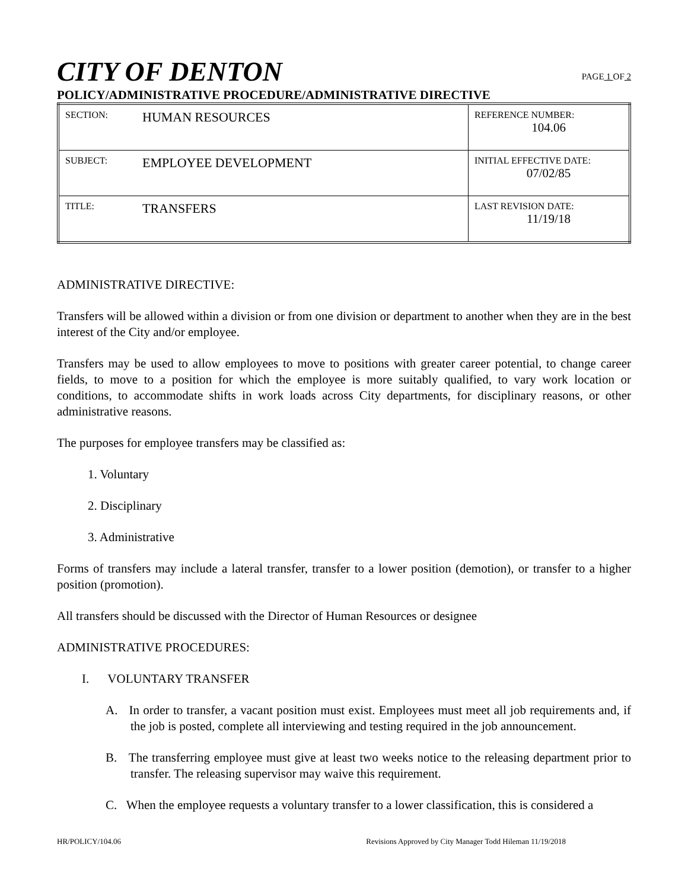CITY OF DENTON
PAGE 1 OF 2
POLICY/ADMINISTRATIVE PROCEDURE/ADMINISTRATIVE DIRECTIVE
| SECTION: | HUMAN RESOURCES | REFERENCE NUMBER: 104.06 |
| SUBJECT: | EMPLOYEE DEVELOPMENT | INITIAL EFFECTIVE DATE: 07/02/85 |
| TITLE: | TRANSFERS | LAST REVISION DATE: 11/19/18 |
ADMINISTRATIVE DIRECTIVE:
Transfers will be allowed within a division or from one division or department to another when they are in the best interest of the City and/or employee.
Transfers may be used to allow employees to move to positions with greater career potential, to change career fields, to move to a position for which the employee is more suitably qualified, to vary work location or conditions, to accommodate shifts in work loads across City departments, for disciplinary reasons, or other administrative reasons.
The purposes for employee transfers may be classified as:
1. Voluntary
2. Disciplinary
3. Administrative
Forms of transfers may include a lateral transfer, transfer to a lower position (demotion), or transfer to a higher position (promotion).
All transfers should be discussed with the Director of Human Resources or designee
ADMINISTRATIVE PROCEDURES:
I. VOLUNTARY TRANSFER
A. In order to transfer, a vacant position must exist. Employees must meet all job requirements and, if the job is posted, complete all interviewing and testing required in the job announcement.
B. The transferring employee must give at least two weeks notice to the releasing department prior to transfer. The releasing supervisor may waive this requirement.
C. When the employee requests a voluntary transfer to a lower classification, this is considered a
HR/POLICY/104.06 Revisions Approved by City Manager Todd Hileman 11/19/2018